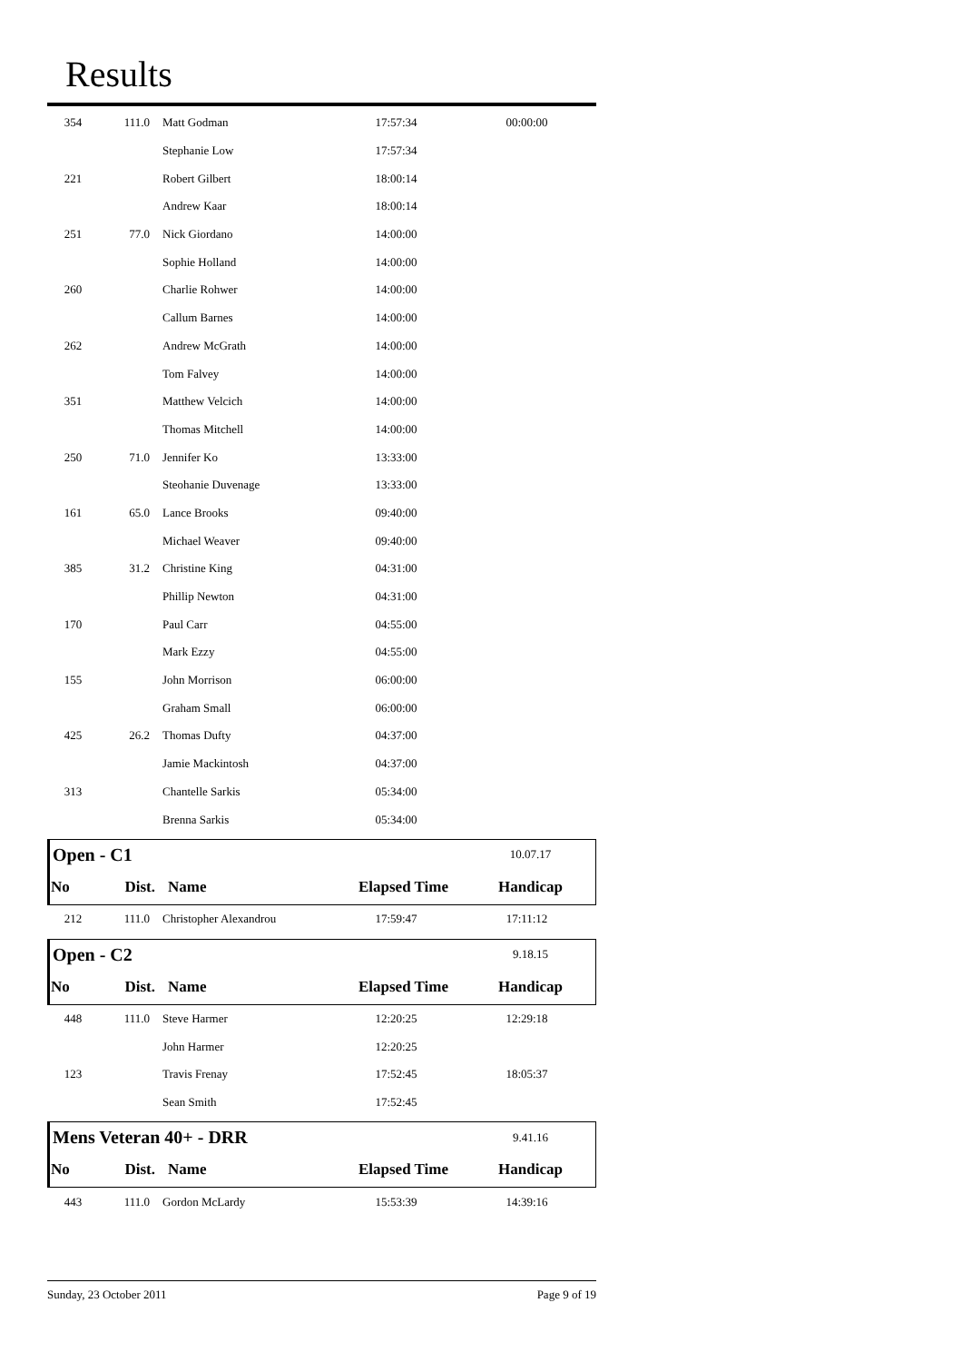Results
| 354 | 111.0 | Matt Godman | 17:57:34 | 00:00:00 |
| | | Stephanie Low | 17:57:34 | |
| 221 | | Robert Gilbert | 18:00:14 | |
| | | Andrew Kaar | 18:00:14 | |
| 251 | 77.0 | Nick Giordano | 14:00:00 | |
| | | Sophie Holland | 14:00:00 | |
| 260 | | Charlie Rohwer | 14:00:00 | |
| | | Callum Barnes | 14:00:00 | |
| 262 | | Andrew McGrath | 14:00:00 | |
| | | Tom Falvey | 14:00:00 | |
| 351 | | Matthew Velcich | 14:00:00 | |
| | | Thomas Mitchell | 14:00:00 | |
| 250 | 71.0 | Jennifer Ko | 13:33:00 | |
| | | Steohanie Duvenage | 13:33:00 | |
| 161 | 65.0 | Lance Brooks | 09:40:00 | |
| | | Michael Weaver | 09:40:00 | |
| 385 | 31.2 | Christine King | 04:31:00 | |
| | | Phillip Newton | 04:31:00 | |
| 170 | | Paul Carr | 04:55:00 | |
| | | Mark Ezzy | 04:55:00 | |
| 155 | | John Morrison | 06:00:00 | |
| | | Graham Small | 06:00:00 | |
| 425 | 26.2 | Thomas Dufty | 04:37:00 | |
| | | Jamie Mackintosh | 04:37:00 | |
| 313 | | Chantelle Sarkis | 05:34:00 | |
| | | Brenna Sarkis | 05:34:00 | |
| Open - C1 | | | | 10.07.17 |
| No | Dist. | Name | Elapsed Time | Handicap |
| 212 | 111.0 | Christopher Alexandrou | 17:59:47 | 17:11:12 |
| Open - C2 | | | | 9.18.15 |
| No | Dist. | Name | Elapsed Time | Handicap |
| 448 | 111.0 | Steve Harmer | 12:20:25 | 12:29:18 |
| | | John Harmer | 12:20:25 | |
| 123 | | Travis Frenay | 17:52:45 | 18:05:37 |
| | | Sean Smith | 17:52:45 | |
| Mens Veteran 40+ - DRR | | | | 9.41.16 |
| No | Dist. | Name | Elapsed Time | Handicap |
| 443 | 111.0 | Gordon McLardy | 15:53:39 | 14:39:16 |
Sunday, 23 October 2011 Page 9 of 19